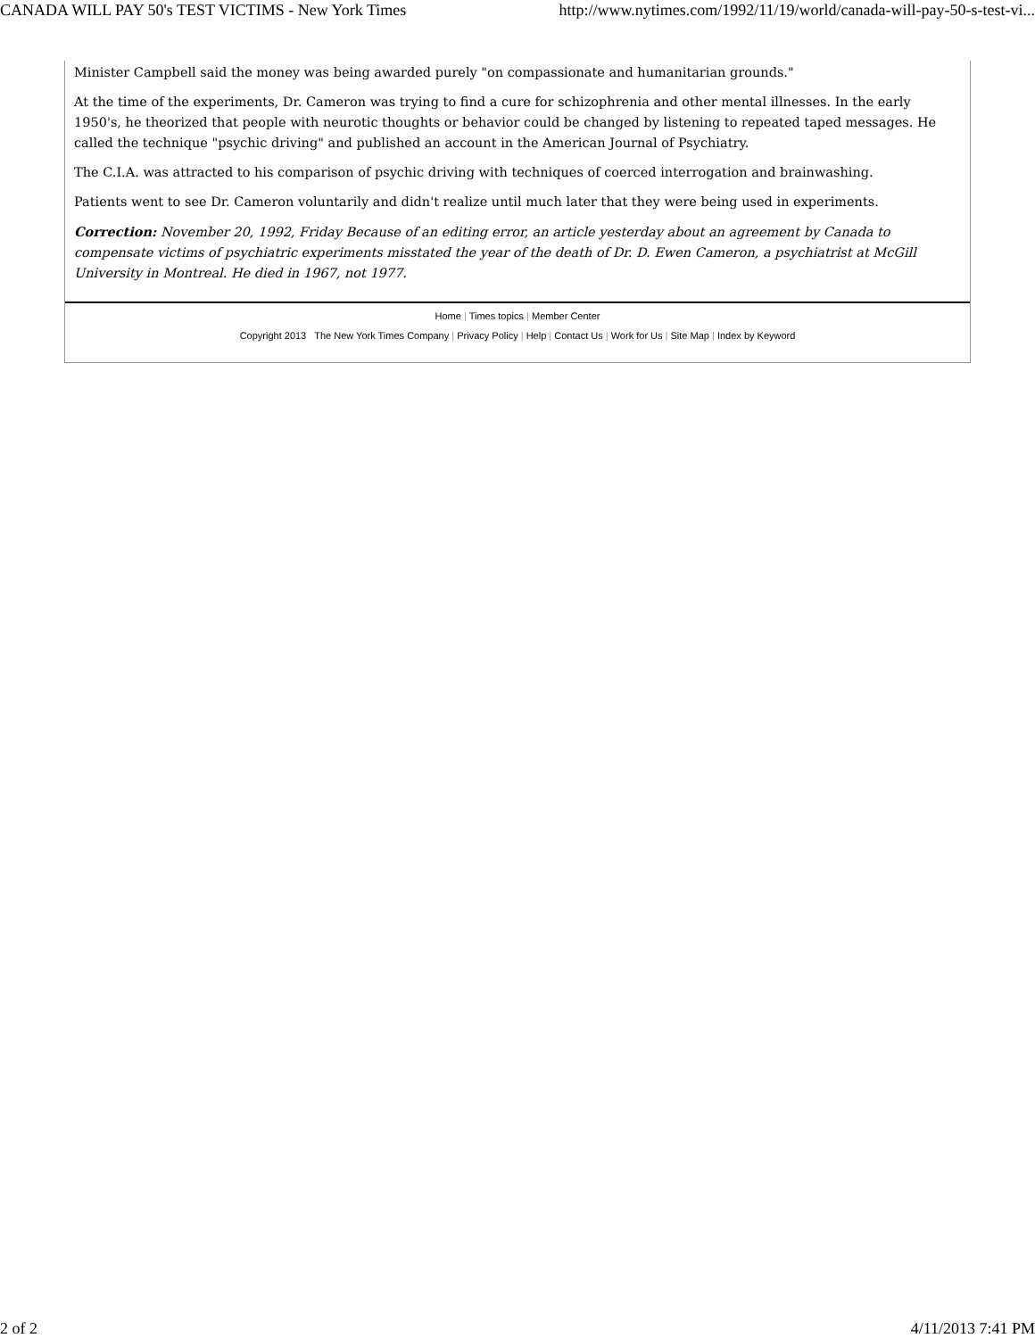CANADA WILL PAY 50's TEST VICTIMS - New York Times http://www.nytimes.com/1992/11/19/world/canada-will-pay-50-s-test-vi...
Minister Campbell said the money was being awarded purely "on compassionate and humanitarian grounds."
At the time of the experiments, Dr. Cameron was trying to find a cure for schizophrenia and other mental illnesses. In the early 1950's, he theorized that people with neurotic thoughts or behavior could be changed by listening to repeated taped messages. He called the technique "psychic driving" and published an account in the American Journal of Psychiatry.
The C.I.A. was attracted to his comparison of psychic driving with techniques of coerced interrogation and brainwashing.
Patients went to see Dr. Cameron voluntarily and didn't realize until much later that they were being used in experiments.
Correction: November 20, 1992, Friday Because of an editing error, an article yesterday about an agreement by Canada to compensate victims of psychiatric experiments misstated the year of the death of Dr. D. Ewen Cameron, a psychiatrist at McGill University in Montreal. He died in 1967, not 1977.
Home | Times topics | Member Center
Copyright 2013 The New York Times Company | Privacy Policy | Help | Contact Us | Work for Us | Site Map | Index by Keyword
2 of 2 4/11/2013 7:41 PM